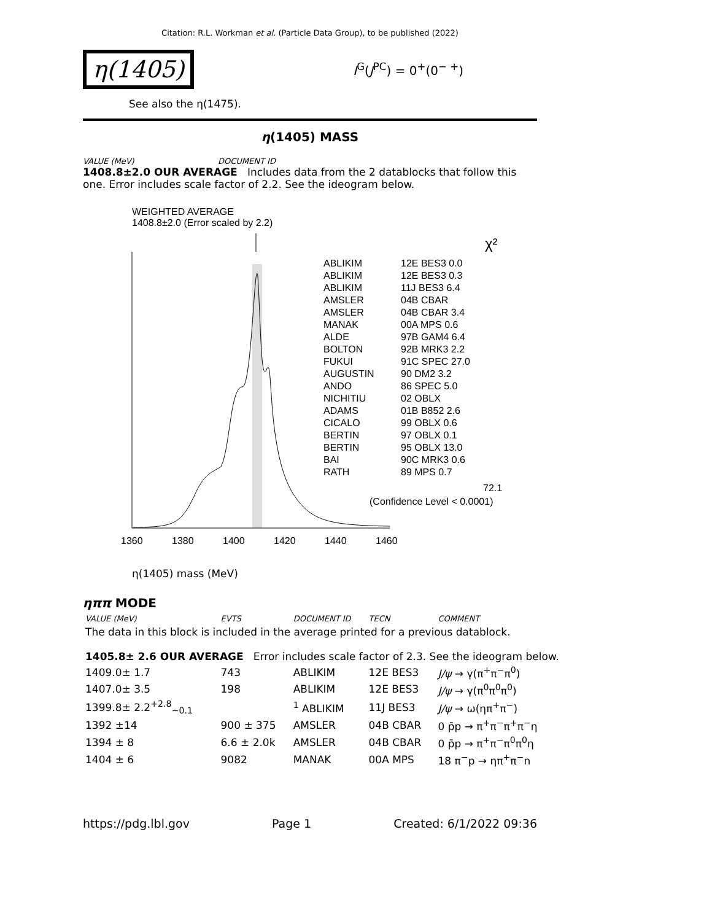Citation: R.L. Workman et al. (Particle Data Group), to be published (2022)
η(1405)
I<sup>G</sup>(J<sup>PC</sup>) = 0<sup>+</sup>(0<sup>− +</sup>)
See also the η(1475).
η(1405) MASS
VALUE (MeV) DOCUMENT ID
1408.8±2.0 OUR AVERAGE Includes data from the 2 datablocks that follow this one. Error includes scale factor of 2.2. See the ideogram below.
WEIGHTED AVERAGE
1408.8±2.0 (Error scaled by 2.2)
ABLIKIM
ABLIKIM
ABLIKIM
AMSLER
AMSLER
MANAK
ALDE
BOLTON
FUKUI
AUGUSTIN
ANDO
NICHITIU
ADAMS
CICALO
BERTIN
BERTIN
BAI
RATH
12E BES3 0.0
12E BES3 0.3
11J BES3 6.4
04B CBAR
04B CBAR 3.4
00A MPS 0.6
97B GAM4 6.4
92B MRK3 2.2
91C SPEC 27.0
90 DM2 3.2
86 SPEC 5.0
02 OBLX
01B B852 2.6
99 OBLX 0.6
97 OBLX 0.1
95 OBLX 13.0
90C MRK3 0.6
89 MPS 0.7
χ²
72.1
(Confidence Level < 0.0001)
1360
1380
1400
1420
1440
1460
η(1405) mass (MeV)
ηππ MODE
| VALUE (MeV) | EVTS | DOCUMENT ID | TECN | COMMENT |
| The data in this block is included in the average printed for a previous datablock. | | | | |
| 1405.8± 2.6 OUR AVERAGE Error includes scale factor of 2.3. See the ideogram below. | | | | |
| 1409.0± 1.7 | 743 | ABLIKIM | 12E BES3 | J/ψ → γ(π<sup>+</sup>π<sup>−</sup>π<sup>0</sup>) |
| 1407.0± 3.5 | 198 | ABLIKIM | 12E BES3 | J/ψ → γ(π<sup>0</sup>π<sup>0</sup>π<sup>0</sup>) |
| 1399.8± 2.2<sup>+2.8</sup><sub>−0.1</sub> | | <sup>1</sup> ABLIKIM | 11J BES3 | J/ψ → ω(ηπ<sup>+</sup>π<sup>−</sup>) |
| 1392 ±14 | 900 ± 375 | AMSLER | 04B CBAR | 0 p̄p → π<sup>+</sup>π<sup>−</sup>π<sup>+</sup>π<sup>−</sup>η |
| 1394 ± 8 | 6.6 ± 2.0k | AMSLER | 04B CBAR | 0 p̄p → π<sup>+</sup>π<sup>−</sup>π<sup>0</sup>π<sup>0</sup>η |
| 1404 ± 6 | 9082 | MANAK | 00A MPS | 18 π<sup>−</sup>p → ηπ<sup>+</sup>π<sup>−</sup>n |
https://pdg.lbl.gov Page 1 Created: 6/1/2022 09:36